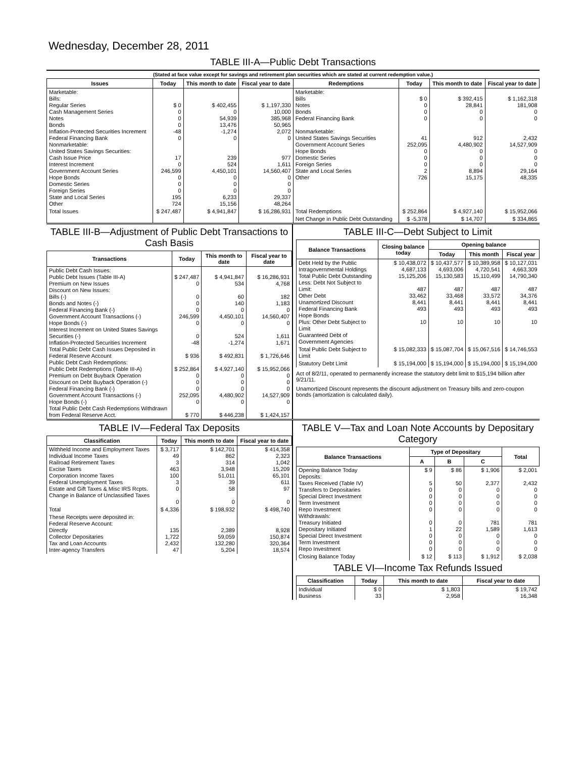Wednesday, December 28, 2011
TABLE III-A—Public Debt Transactions
(Stated at face value except for savings and retirement plan securities which are stated at current redemption value.)
| Issues | Today | This month to date | Fiscal year to date | Redemptions | Today | This month to date | Fiscal year to date |
| --- | --- | --- | --- | --- | --- | --- | --- |
| Marketable: Bills: Regular Series Cash Management Series Notes Bonds Inflation-Protected Securities Increment Federal Financing Bank Nonmarketable: United States Savings Securities: Cash Issue Price Interest Increment Government Account Series Hope Bonds Domestic Series Foreign Series State and Local Series Other | $ 0 0 0 0 -48 0 17 0 246,599 0 0 0 195 724 | $ 402,455 0 54,939 13,476 -1,274 0 239 524 4,450,101 0 0 0 6,233 15,156 | $ 1,197,330 10,000 385,968 50,965 2,072 0 977 1,611 14,560,407 0 0 0 29,337 48,264 | Marketable: Bills Notes Bonds Federal Financing Bank Nonmarketable: United States Savings Securities Government Account Series Hope Bonds Domestic Series Foreign Series State and Local Series Other | $ 0 0 0 0 41 252,095 0 0 0 2 726 | $ 392,415 28,841 0 0 912 4,480,902 0 0 0 8,894 15,175 | $ 1,162,318 181,908 0 0 2,432 14,527,909 0 0 0 29,164 48,335 |
| Total Issues | $ 247,487 | $ 4,941,847 | $ 16,286,931 | Total Redemptions | $ 252,864 | $ 4,927,140 | $ 15,952,066 |
| | | | | Net Change in Public Debt Outstanding | $ -5,378 | $ 14,707 | $ 334,865 |
TABLE III-B—Adjustment of Public Debt Transactions to Cash Basis
| Transactions | Today | This month to date | Fiscal year to date |
| --- | --- | --- | --- |
| Public Debt Cash Issues: Public Debt Issues (Table III-A) Premium on New Issues Discount on New Issues: Bills (-) Bonds and Notes (-) Federal Financing Bank (-) Government Account Transactions (-) Hope Bonds (-) Interest Increment on United States Savings Securities (-) Inflation-Protected Securities Increment Total Public Debt Cash Issues Deposited in Federal Reserve Account Public Debt Cash Redemptions: Public Debt Redemptions (Table III-A) Premium on Debt Buyback Operation Discount on Debt Buyback Operation (-) Federal Financing Bank (-) Government Account Transactions (-) Hope Bonds (-) Total Public Debt Cash Redemptions Withdrawn from Federal Reserve Acct. | $ 247,487 0 0 0 0 246,599 0 0 -48 $ 936 $ 252,864 0 0 0 252,095 0 $ 770 | $ 4,941,847 534 60 140 0 4,450,101 0 524 -1,274 $ 492,831 $ 4,927,140 0 0 0 4,480,902 0 $ 446,238 | $ 16,286,931 4,768 182 1,183 0 14,560,407 0 1,611 1,671 $ 1,726,646 $ 15,952,066 0 0 0 14,527,909 0 $ 1,424,157 |
TABLE III-C—Debt Subject to Limit
| Balance Transactions | Closing balance today | Opening balance | | |
| --- | --- | --- | --- | --- |
| | | Today | This month | Fiscal year |
| Debt Held by the Public Intragovernmental Holdings Total Public Debt Outstanding Less: Debt Not Subject to Limit: Other Debt Unamortized Discount Federal Financing Bank Hope Bonds Plus: Other Debt Subject to Limit Guaranteed Debt of Government Agencies | $ 10,438,072 4,687,133 15,125,206 487 33,462 8,441 493 10 | $ 10,437,577 4,693,006 15,130,583 487 33,468 8,441 493 10 | $ 10,389,958 4,720,541 15,110,499 487 33,572 8,441 493 10 | $ 10,127,031 4,663,309 14,790,340 487 34,376 8,441 493 10 |
| Total Public Debt Subject to Limit | $ 15,082,333 | $ 15,087,704 | $ 15,067,516 | $ 14,746,553 |
| Statutory Debt Limit | $ 15,194,000 | $ 15,194,000 | $ 15,194,000 | $ 15,194,000 |
Act of 8/2/11, operated to permanently increase the statutory debt limit to $15,194 billion after 9/21/11.
Unamortized Discount represents the discount adjustment on Treasury bills and zero-coupon bonds (amortization is calculated daily).
TABLE IV—Federal Tax Deposits
| Classification | Today | This month to date | Fiscal year to date |
| --- | --- | --- | --- |
| Withheld Income and Employment Taxes Individual Income Taxes Railroad Retirement Taxes Excise Taxes Corporation Income Taxes Federal Unemployment Taxes Estate and Gift Taxes & Misc IRS Rcpts. Change in Balance of Unclassified Taxes | $ 3,717 49 3 463 100 3 0 0 | $ 142,701 862 314 3,948 51,011 39 58 0 | $ 414,358 2,323 1,042 15,209 65,101 611 97 0 |
| Total | $ 4,336 | $ 198,932 | $ 498,740 |
| These Receipts were deposited in: Federal Reserve Account: Directly Collector Depositaries Tax and Loan Accounts Inter-agency Transfers | 135 1,722 2,432 47 | 2,389 59,059 132,280 5,204 | 8,928 150,874 320,364 18,574 |
TABLE V—Tax and Loan Note Accounts by Depositary Category
| Balance Transactions | Type of Depositary | | | Total |
| --- | --- | --- | --- | --- |
| | A | B | C | |
| Opening Balance Today Deposits: Taxes Received (Table IV) Transfers to Depositaries Special Direct Investment Term Investment Repo Investment Withdrawals: Treasury Initiated Depositary Initiated Special Direct Investment Term Investment Repo Investment | $ 9 5 0 0 0 0 0 1 0 0 0 | $ 86 50 0 0 0 0 0 22 0 0 0 | $ 1,906 2,377 0 0 0 0 781 1,589 0 0 0 | $ 2,001 2,432 0 0 0 0 781 1,613 0 0 0 |
| Closing Balance Today | $ 12 | $ 113 | $ 1,912 | $ 2,038 |
TABLE VI—Income Tax Refunds Issued
| Classification | Today | This month to date | Fiscal year to date |
| --- | --- | --- | --- |
| Individual Business | $ 0 33 | $ 1,803 2,958 | $ 19,742 16,348 |